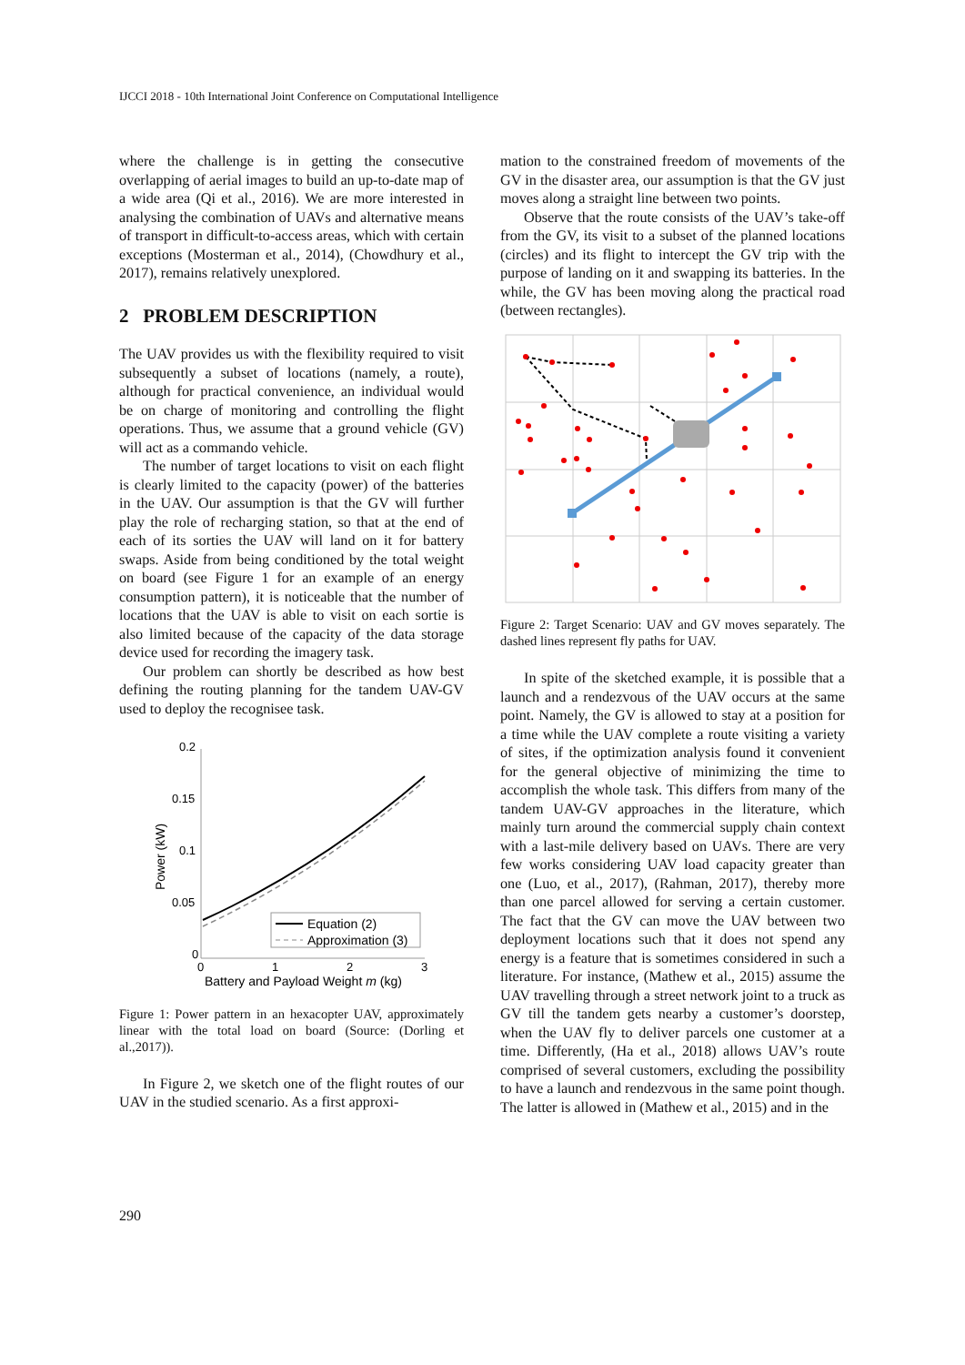IJCCI 2018 - 10th International Joint Conference on Computational Intelligence
where the challenge is in getting the consecutive overlapping of aerial images to build an up-to-date map of a wide area (Qi et al., 2016). We are more interested in analysing the combination of UAVs and alternative means of transport in difficult-to-access areas, which with certain exceptions (Mosterman et al., 2014), (Chowdhury et al., 2017), remains relatively unexplored.
2 PROBLEM DESCRIPTION
The UAV provides us with the flexibility required to visit subsequently a subset of locations (namely, a route), although for practical convenience, an individual would be on charge of monitoring and controlling the flight operations. Thus, we assume that a ground vehicle (GV) will act as a commando vehicle.
The number of target locations to visit on each flight is clearly limited to the capacity (power) of the batteries in the UAV. Our assumption is that the GV will further play the role of recharging station, so that at the end of each of its sorties the UAV will land on it for battery swaps. Aside from being conditioned by the total weight on board (see Figure 1 for an example of an energy consumption pattern), it is noticeable that the number of locations that the UAV is able to visit on each sortie is also limited because of the capacity of the data storage device used for recording the imagery task.
Our problem can shortly be described as how best defining the routing planning for the tandem UAV-GV used to deploy the recognisee task.
0.2
0.15
0.1
0.05
0
0
1
2
3
Battery and Payload Weight m (kg)
Power (kW)
Equation (2)
Approximation (3)
Figure 1: Power pattern in an hexacopter UAV, approximately linear with the total load on board (Source: (Dorling et al.,2017)).
In Figure 2, we sketch one of the flight routes of our UAV in the studied scenario. As a first approxi-
mation to the constrained freedom of movements of the GV in the disaster area, our assumption is that the GV just moves along a straight line between two points.
Observe that the route consists of the UAV’s take-off from the GV, its visit to a subset of the planned locations (circles) and its flight to intercept the GV trip with the purpose of landing on it and swapping its batteries. In the while, the GV has been moving along the practical road (between rectangles).
Figure 2: Target Scenario: UAV and GV moves separately. The dashed lines represent fly paths for UAV.
In spite of the sketched example, it is possible that a launch and a rendezvous of the UAV occurs at the same point. Namely, the GV is allowed to stay at a position for a time while the UAV complete a route visiting a variety of sites, if the optimization analysis found it convenient for the general objective of minimizing the time to accomplish the whole task. This differs from many of the tandem UAV-GV approaches in the literature, which mainly turn around the commercial supply chain context with a last-mile delivery based on UAVs. There are very few works considering UAV load capacity greater than one (Luo, et al., 2017), (Rahman, 2017), thereby more than one parcel allowed for serving a certain customer. The fact that the GV can move the UAV between two deployment locations such that it does not spend any energy is a feature that is sometimes considered in such a literature. For instance, (Mathew et al., 2015) assume the UAV travelling through a street network joint to a truck as GV till the tandem gets nearby a customer’s doorstep, when the UAV fly to deliver parcels one customer at a time. Differently, (Ha et al., 2018) allows UAV’s route comprised of several customers, excluding the possibility to have a launch and rendezvous in the same point though. The latter is allowed in (Mathew et al., 2015) and in the
290